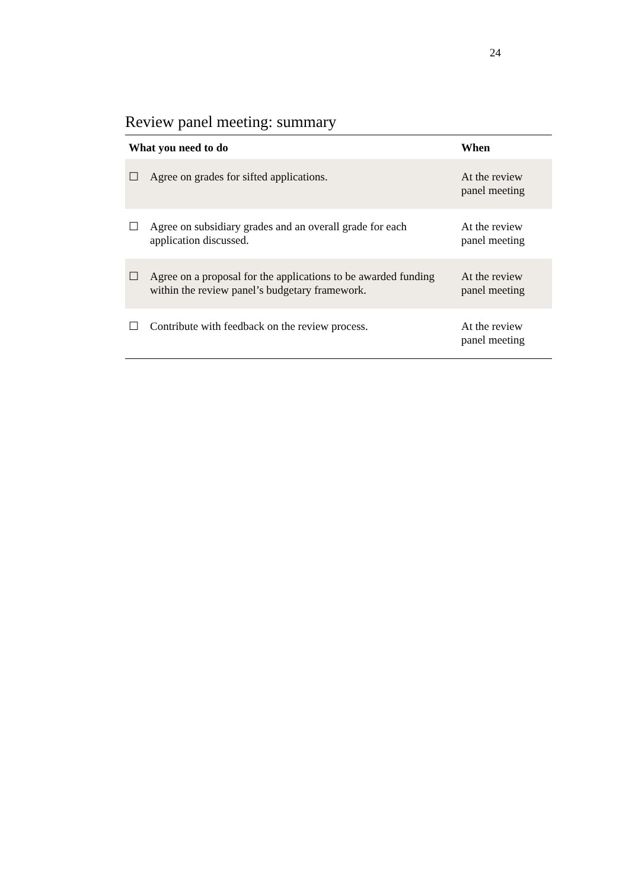24
Review panel meeting: summary
| What you need to do | | When |
| --- | --- | --- |
| ☐ | Agree on grades for sifted applications. | At the review panel meeting |
| ☐ | Agree on subsidiary grades and an overall grade for each application discussed. | At the review panel meeting |
| ☐ | Agree on a proposal for the applications to be awarded funding within the review panel’s budgetary framework. | At the review panel meeting |
| ☐ | Contribute with feedback on the review process. | At the review panel meeting |